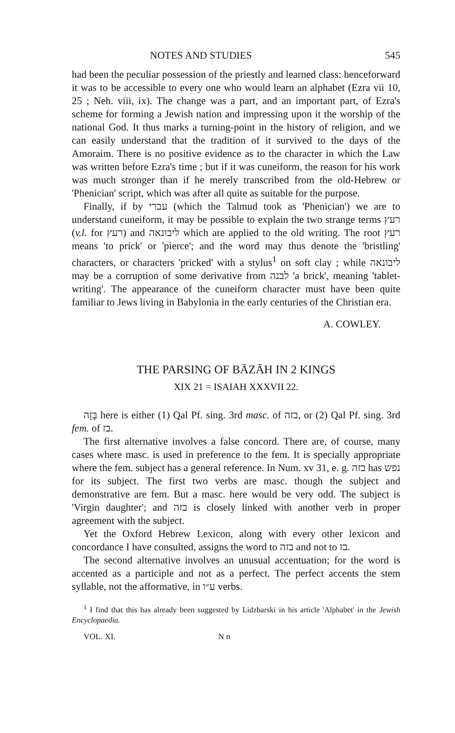NOTES AND STUDIES 545
had been the peculiar possession of the priestly and learned class: henceforward it was to be accessible to every one who would learn an alphabet (Ezra vii 10, 25 ; Neh. viii, ix). The change was a part, and an important part, of Ezra's scheme for forming a Jewish nation and impressing upon it the worship of the national God. It thus marks a turning-point in the history of religion, and we can easily understand that the tradition of it survived to the days of the Amoraim. There is no positive evidence as to the character in which the Law was written before Ezra's time ; but if it was cuneiform, the reason for his work was much stronger than if he merely transcribed from the old-Hebrew or 'Phenician' script, which was after all quite as suitable for the purpose.
Finally, if by עברי (which the Talmud took as 'Phenician') we are to understand cuneiform, it may be possible to explain the two strange terms רעץ (v.l. for רעץ) and ליבונאה which are applied to the old writing. The root רעץ means 'to prick' or 'pierce'; and the word may thus denote the 'bristling' characters, or characters 'pricked' with a stylus<sup>1</sup> on soft clay ; while ליבונאה may be a corruption of some derivative from לבנה 'a brick', meaning 'tablet-writing'. The appearance of the cuneiform character must have been quite familiar to Jews living in Babylonia in the early centuries of the Christian era.
A. COWLEY.
THE PARSING OF BĀZĀH IN 2 KINGS
XIX 21 = ISAIAH XXXVII 22.
בָּזָה here is either (1) Qal Pf. sing. 3rd masc. of בזה, or (2) Qal Pf. sing. 3rd fem. of בז.
The first alternative involves a false concord. There are, of course, many cases where masc. is used in preference to the fem. It is specially appropriate where the fem. subject has a general reference. In Num. xv 31, e. g. בזה has נפש for its subject. The first two verbs are masc. though the subject and demonstrative are fem. But a masc. here would be very odd. The subject is 'Virgin daughter'; and בזה is closely linked with another verb in proper agreement with the subject.
Yet the Oxford Hebrew Lexicon, along with every other lexicon and concordance I have consulted, assigns the word to בזה and not to בז.
The second alternative involves an unusual accentuation; for the word is accented as a participle and not as a perfect. The perfect accents the stem syllable, not the afformative, in ע״ו verbs.
<sup>1</sup> I find that this has already been suggested by Lidzbarski in his article 'Alphabet' in the Jewish Encyclopaedia.
VOL. XI. N n